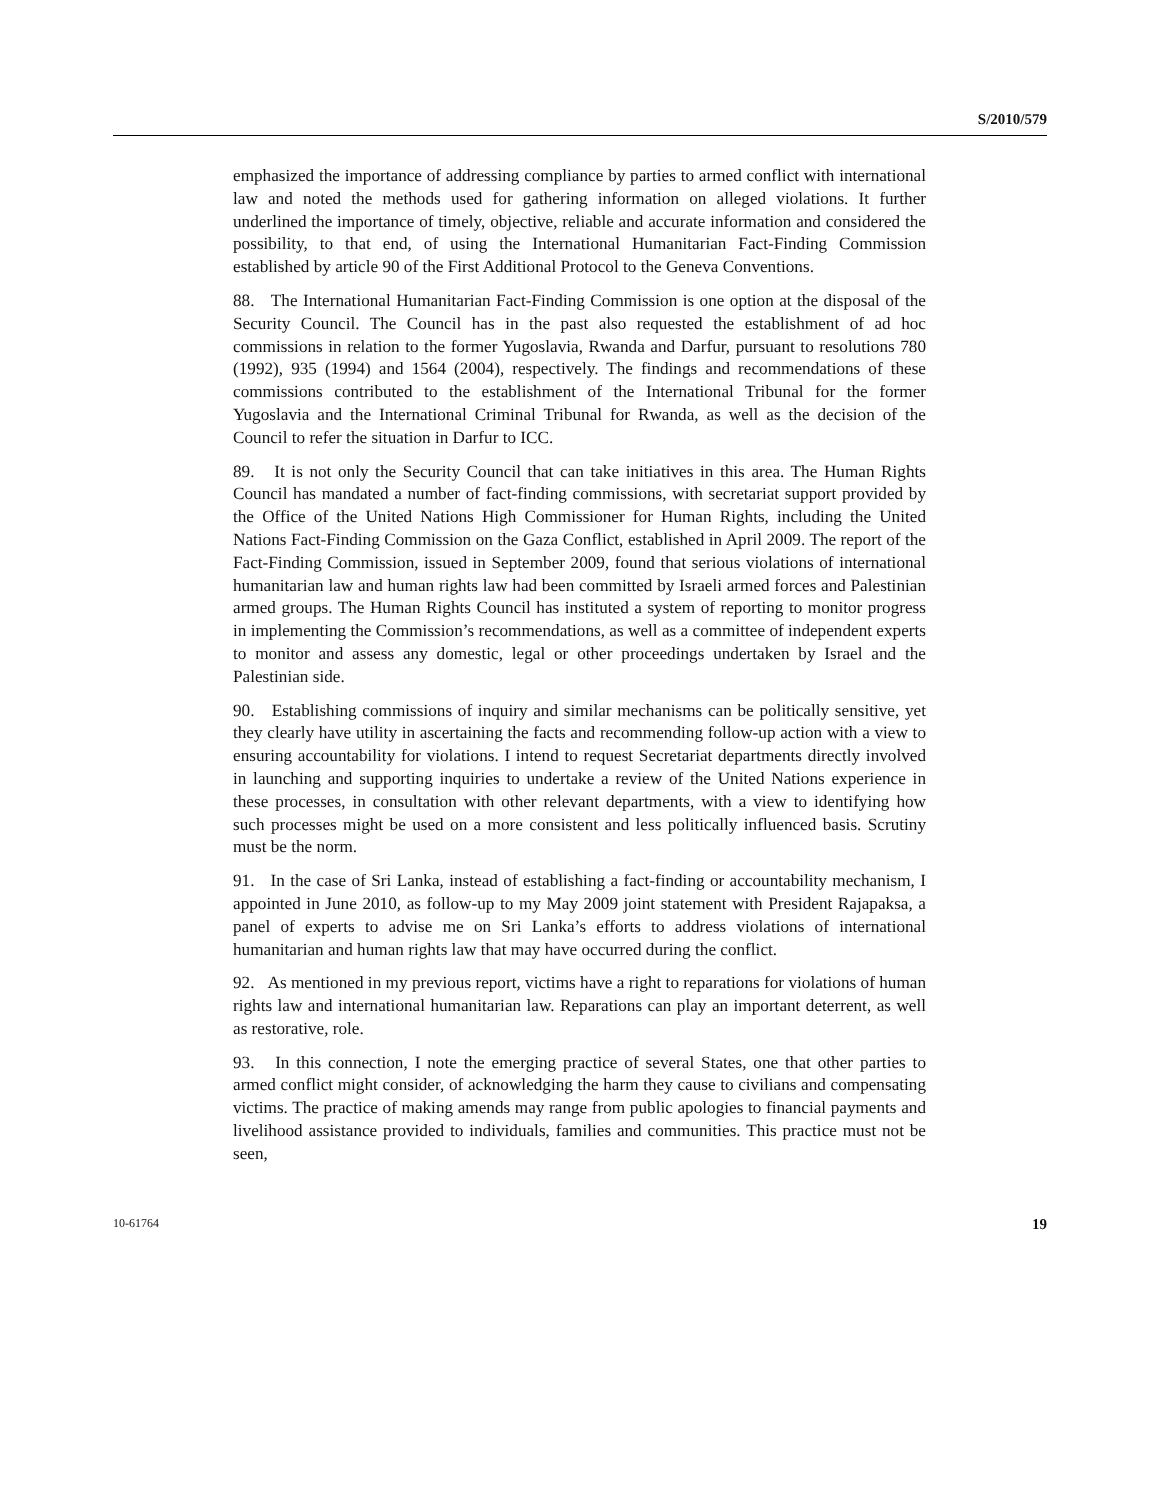S/2010/579
emphasized the importance of addressing compliance by parties to armed conflict with international law and noted the methods used for gathering information on alleged violations. It further underlined the importance of timely, objective, reliable and accurate information and considered the possibility, to that end, of using the International Humanitarian Fact-Finding Commission established by article 90 of the First Additional Protocol to the Geneva Conventions.
88. The International Humanitarian Fact-Finding Commission is one option at the disposal of the Security Council. The Council has in the past also requested the establishment of ad hoc commissions in relation to the former Yugoslavia, Rwanda and Darfur, pursuant to resolutions 780 (1992), 935 (1994) and 1564 (2004), respectively. The findings and recommendations of these commissions contributed to the establishment of the International Tribunal for the former Yugoslavia and the International Criminal Tribunal for Rwanda, as well as the decision of the Council to refer the situation in Darfur to ICC.
89. It is not only the Security Council that can take initiatives in this area. The Human Rights Council has mandated a number of fact-finding commissions, with secretariat support provided by the Office of the United Nations High Commissioner for Human Rights, including the United Nations Fact-Finding Commission on the Gaza Conflict, established in April 2009. The report of the Fact-Finding Commission, issued in September 2009, found that serious violations of international humanitarian law and human rights law had been committed by Israeli armed forces and Palestinian armed groups. The Human Rights Council has instituted a system of reporting to monitor progress in implementing the Commission’s recommendations, as well as a committee of independent experts to monitor and assess any domestic, legal or other proceedings undertaken by Israel and the Palestinian side.
90. Establishing commissions of inquiry and similar mechanisms can be politically sensitive, yet they clearly have utility in ascertaining the facts and recommending follow-up action with a view to ensuring accountability for violations. I intend to request Secretariat departments directly involved in launching and supporting inquiries to undertake a review of the United Nations experience in these processes, in consultation with other relevant departments, with a view to identifying how such processes might be used on a more consistent and less politically influenced basis. Scrutiny must be the norm.
91. In the case of Sri Lanka, instead of establishing a fact-finding or accountability mechanism, I appointed in June 2010, as follow-up to my May 2009 joint statement with President Rajapaksa, a panel of experts to advise me on Sri Lanka’s efforts to address violations of international humanitarian and human rights law that may have occurred during the conflict.
92. As mentioned in my previous report, victims have a right to reparations for violations of human rights law and international humanitarian law. Reparations can play an important deterrent, as well as restorative, role.
93. In this connection, I note the emerging practice of several States, one that other parties to armed conflict might consider, of acknowledging the harm they cause to civilians and compensating victims. The practice of making amends may range from public apologies to financial payments and livelihood assistance provided to individuals, families and communities. This practice must not be seen,
10-61764 19